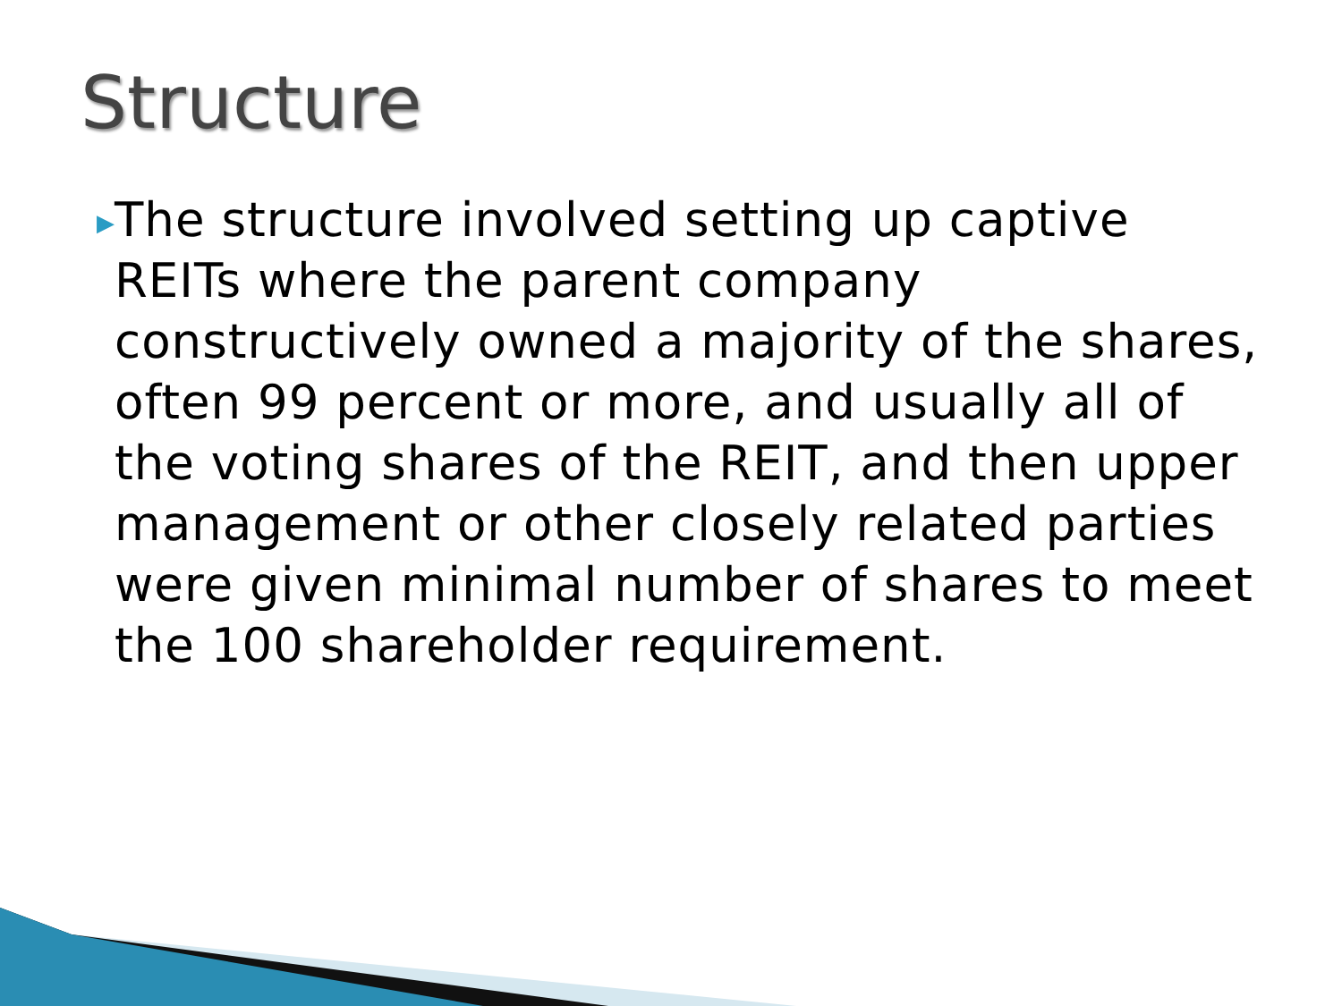Structure
▶
The structure involved setting up captive REITs where the parent company constructively owned a majority of the shares, often 99 percent or more, and usually all of the voting shares of the REIT, and then upper management or other closely related parties were given minimal number of shares to meet the 100 shareholder requirement.